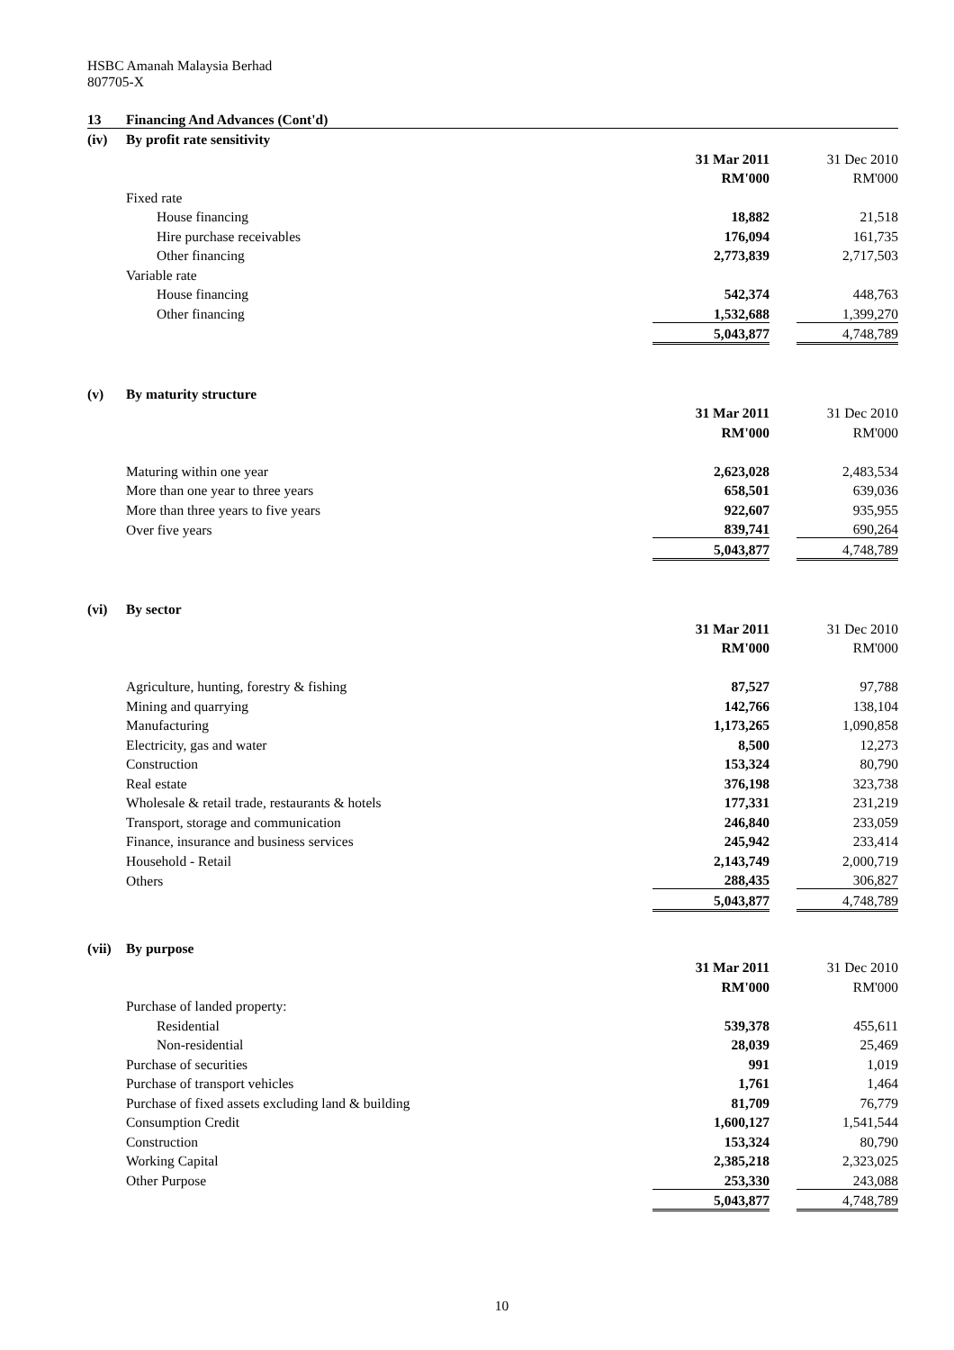HSBC Amanah Malaysia Berhad
807705-X
| 13 | Financing And Advances (Cont'd) | | | |
| (iv) | By profit rate sensitivity | | | |
| | | 31 Mar 2011 | | 31 Dec 2010 |
| | | RM'000 | | RM'000 |
| | Fixed rate | | | |
| | House financing | 18,882 | | 21,518 |
| | Hire purchase receivables | 176,094 | | 161,735 |
| | Other financing | 2,773,839 | | 2,717,503 |
| | Variable rate | | | |
| | House financing | 542,374 | | 448,763 |
| | Other financing | 1,532,688 | | 1,399,270 |
| | | 5,043,877 | | 4,748,789 |
| (v) | By maturity structure | | | |
| | | 31 Mar 2011 | | 31 Dec 2010 |
| | | RM'000 | | RM'000 |
| | Maturing within one year | 2,623,028 | | 2,483,534 |
| | More than one year to three years | 658,501 | | 639,036 |
| | More than three years to five years | 922,607 | | 935,955 |
| | Over five years | 839,741 | | 690,264 |
| | | 5,043,877 | | 4,748,789 |
| (vi) | By sector | | | |
| | | 31 Mar 2011 | | 31 Dec 2010 |
| | | RM'000 | | RM'000 |
| | Agriculture, hunting, forestry & fishing | 87,527 | | 97,788 |
| | Mining and quarrying | 142,766 | | 138,104 |
| | Manufacturing | 1,173,265 | | 1,090,858 |
| | Electricity, gas and water | 8,500 | | 12,273 |
| | Construction | 153,324 | | 80,790 |
| | Real estate | 376,198 | | 323,738 |
| | Wholesale & retail trade, restaurants & hotels | 177,331 | | 231,219 |
| | Transport, storage and communication | 246,840 | | 233,059 |
| | Finance, insurance and business services | 245,942 | | 233,414 |
| | Household - Retail | 2,143,749 | | 2,000,719 |
| | Others | 288,435 | | 306,827 |
| | | 5,043,877 | | 4,748,789 |
| (vii) | By purpose | | | |
| | | 31 Mar 2011 | | 31 Dec 2010 |
| | | RM'000 | | RM'000 |
| | Purchase of landed property: | | | |
| | Residential | 539,378 | | 455,611 |
| | Non-residential | 28,039 | | 25,469 |
| | Purchase of securities | 991 | | 1,019 |
| | Purchase of transport vehicles | 1,761 | | 1,464 |
| | Purchase of fixed assets excluding land & building | 81,709 | | 76,779 |
| | Consumption Credit | 1,600,127 | | 1,541,544 |
| | Construction | 153,324 | | 80,790 |
| | Working Capital | 2,385,218 | | 2,323,025 |
| | Other Purpose | 253,330 | | 243,088 |
| | | 5,043,877 | | 4,748,789 |
10